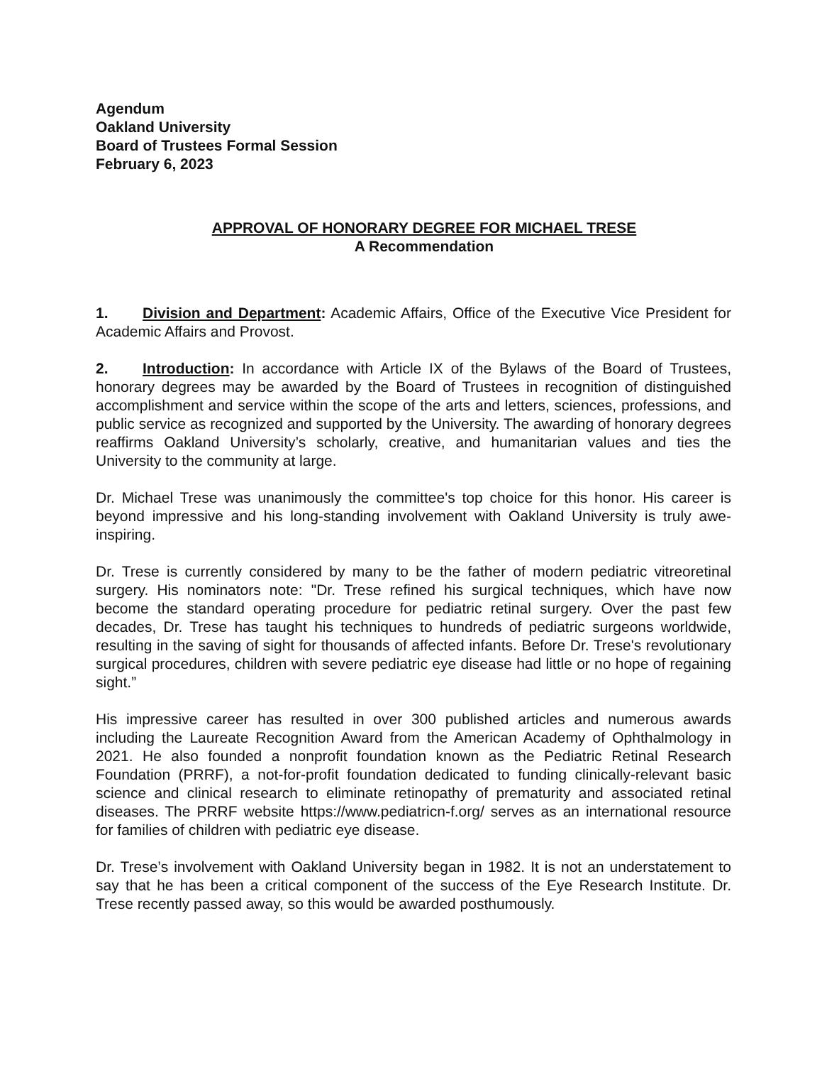Agendum
Oakland University
Board of Trustees Formal Session
February 6, 2023
APPROVAL OF HONORARY DEGREE FOR MICHAEL TRESE
A Recommendation
1. Division and Department: Academic Affairs, Office of the Executive Vice President for Academic Affairs and Provost.
2. Introduction: In accordance with Article IX of the Bylaws of the Board of Trustees, honorary degrees may be awarded by the Board of Trustees in recognition of distinguished accomplishment and service within the scope of the arts and letters, sciences, professions, and public service as recognized and supported by the University. The awarding of honorary degrees reaffirms Oakland University’s scholarly, creative, and humanitarian values and ties the University to the community at large.
Dr. Michael Trese was unanimously the committee's top choice for this honor. His career is beyond impressive and his long-standing involvement with Oakland University is truly awe-inspiring.
Dr. Trese is currently considered by many to be the father of modern pediatric vitreoretinal surgery. His nominators note: "Dr. Trese refined his surgical techniques, which have now become the standard operating procedure for pediatric retinal surgery. Over the past few decades, Dr. Trese has taught his techniques to hundreds of pediatric surgeons worldwide, resulting in the saving of sight for thousands of affected infants. Before Dr. Trese's revolutionary surgical procedures, children with severe pediatric eye disease had little or no hope of regaining sight.”
His impressive career has resulted in over 300 published articles and numerous awards including the Laureate Recognition Award from the American Academy of Ophthalmology in 2021. He also founded a nonprofit foundation known as the Pediatric Retinal Research Foundation (PRRF), a not-for-profit foundation dedicated to funding clinically-relevant basic science and clinical research to eliminate retinopathy of prematurity and associated retinal diseases. The PRRF website https://www.pediatricn-f.org/ serves as an international resource for families of children with pediatric eye disease.
Dr. Trese’s involvement with Oakland University began in 1982. It is not an understatement to say that he has been a critical component of the success of the Eye Research Institute. Dr. Trese recently passed away, so this would be awarded posthumously.